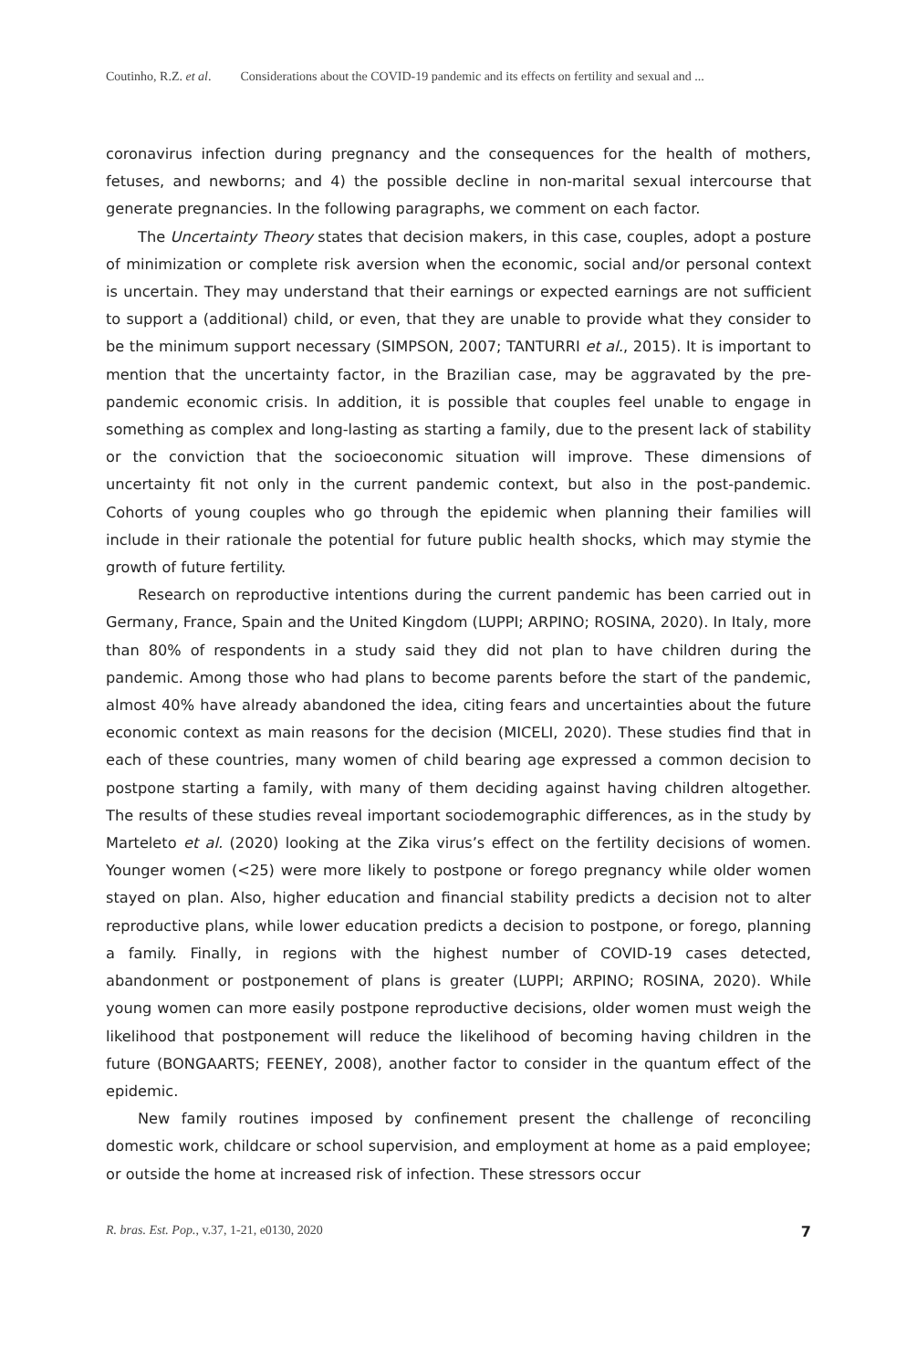Coutinho, R.Z. et al. Considerations about the COVID-19 pandemic and its effects on fertility and sexual and ...
coronavirus infection during pregnancy and the consequences for the health of mothers, fetuses, and newborns; and 4) the possible decline in non-marital sexual intercourse that generate pregnancies. In the following paragraphs, we comment on each factor.
The Uncertainty Theory states that decision makers, in this case, couples, adopt a posture of minimization or complete risk aversion when the economic, social and/or personal context is uncertain. They may understand that their earnings or expected earnings are not sufficient to support a (additional) child, or even, that they are unable to provide what they consider to be the minimum support necessary (SIMPSON, 2007; TANTURRI et al., 2015). It is important to mention that the uncertainty factor, in the Brazilian case, may be aggravated by the pre-pandemic economic crisis. In addition, it is possible that couples feel unable to engage in something as complex and long-lasting as starting a family, due to the present lack of stability or the conviction that the socioeconomic situation will improve. These dimensions of uncertainty fit not only in the current pandemic context, but also in the post-pandemic. Cohorts of young couples who go through the epidemic when planning their families will include in their rationale the potential for future public health shocks, which may stymie the growth of future fertility.
Research on reproductive intentions during the current pandemic has been carried out in Germany, France, Spain and the United Kingdom (LUPPI; ARPINO; ROSINA, 2020). In Italy, more than 80% of respondents in a study said they did not plan to have children during the pandemic. Among those who had plans to become parents before the start of the pandemic, almost 40% have already abandoned the idea, citing fears and uncertainties about the future economic context as main reasons for the decision (MICELI, 2020). These studies find that in each of these countries, many women of child bearing age expressed a common decision to postpone starting a family, with many of them deciding against having children altogether. The results of these studies reveal important sociodemographic differences, as in the study by Marteleto et al. (2020) looking at the Zika virus’s effect on the fertility decisions of women. Younger women (<25) were more likely to postpone or forego pregnancy while older women stayed on plan. Also, higher education and financial stability predicts a decision not to alter reproductive plans, while lower education predicts a decision to postpone, or forego, planning a family. Finally, in regions with the highest number of COVID-19 cases detected, abandonment or postponement of plans is greater (LUPPI; ARPINO; ROSINA, 2020). While young women can more easily postpone reproductive decisions, older women must weigh the likelihood that postponement will reduce the likelihood of becoming having children in the future (BONGAARTS; FEENEY, 2008), another factor to consider in the quantum effect of the epidemic.
New family routines imposed by confinement present the challenge of reconciling domestic work, childcare or school supervision, and employment at home as a paid employee; or outside the home at increased risk of infection. These stressors occur
R. bras. Est. Pop., v.37, 1-21, e0130, 2020 7